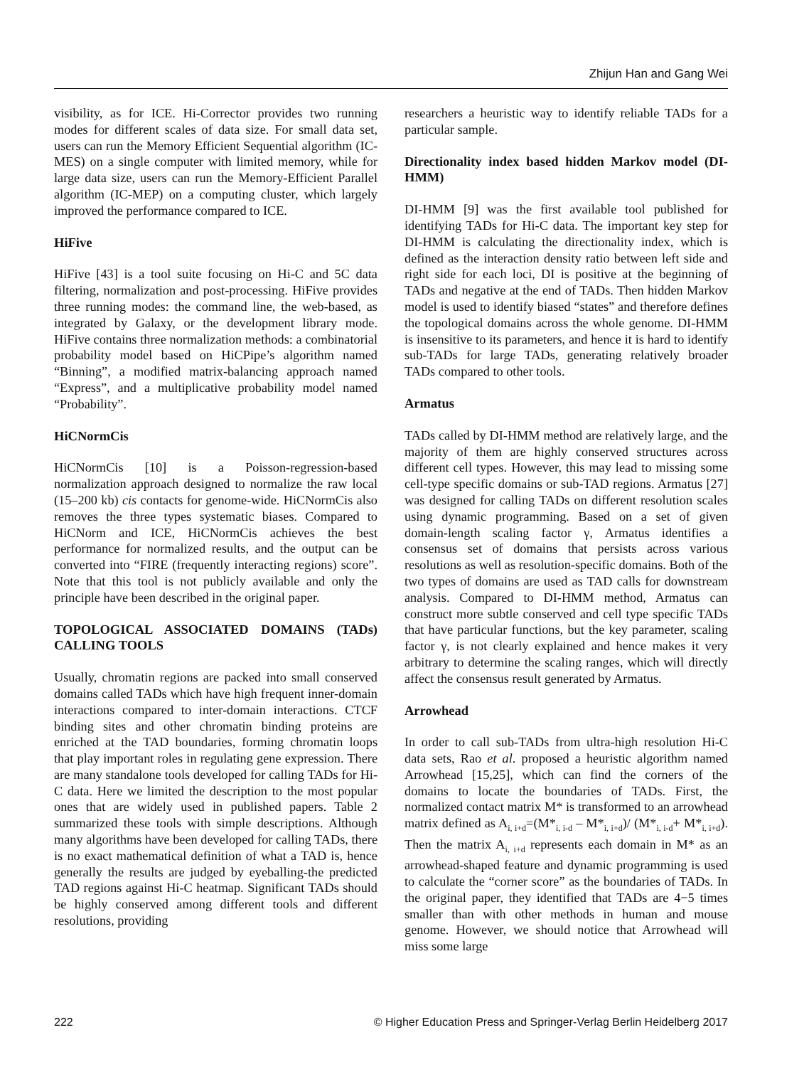Zhijun Han and Gang Wei
visibility, as for ICE. Hi-Corrector provides two running modes for different scales of data size. For small data set, users can run the Memory Efficient Sequential algorithm (IC-MES) on a single computer with limited memory, while for large data size, users can run the Memory-Efficient Parallel algorithm (IC-MEP) on a computing cluster, which largely improved the performance compared to ICE.
HiFive
HiFive [43] is a tool suite focusing on Hi-C and 5C data filtering, normalization and post-processing. HiFive provides three running modes: the command line, the web-based, as integrated by Galaxy, or the development library mode. HiFive contains three normalization methods: a combinatorial probability model based on HiCPipe’s algorithm named “Binning”, a modified matrix-balancing approach named “Express”, and a multiplicative probability model named “Probability”.
HiCNormCis
HiCNormCis [10] is a Poisson-regression-based normalization approach designed to normalize the raw local (15–200 kb) cis contacts for genome-wide. HiCNormCis also removes the three types systematic biases. Compared to HiCNorm and ICE, HiCNormCis achieves the best performance for normalized results, and the output can be converted into “FIRE (frequently interacting regions) score”. Note that this tool is not publicly available and only the principle have been described in the original paper.
TOPOLOGICAL ASSOCIATED DOMAINS (TADs) CALLING TOOLS
Usually, chromatin regions are packed into small conserved domains called TADs which have high frequent inner-domain interactions compared to inter-domain interactions. CTCF binding sites and other chromatin binding proteins are enriched at the TAD boundaries, forming chromatin loops that play important roles in regulating gene expression. There are many standalone tools developed for calling TADs for Hi-C data. Here we limited the description to the most popular ones that are widely used in published papers. Table 2 summarized these tools with simple descriptions. Although many algorithms have been developed for calling TADs, there is no exact mathematical definition of what a TAD is, hence generally the results are judged by eyeballing-the predicted TAD regions against Hi-C heatmap. Significant TADs should be highly conserved among different tools and different resolutions, providing
researchers a heuristic way to identify reliable TADs for a particular sample.
Directionality index based hidden Markov model (DI-HMM)
DI-HMM [9] was the first available tool published for identifying TADs for Hi-C data. The important key step for DI-HMM is calculating the directionality index, which is defined as the interaction density ratio between left side and right side for each loci, DI is positive at the beginning of TADs and negative at the end of TADs. Then hidden Markov model is used to identify biased “states” and therefore defines the topological domains across the whole genome. DI-HMM is insensitive to its parameters, and hence it is hard to identify sub-TADs for large TADs, generating relatively broader TADs compared to other tools.
Armatus
TADs called by DI-HMM method are relatively large, and the majority of them are highly conserved structures across different cell types. However, this may lead to missing some cell-type specific domains or sub-TAD regions. Armatus [27] was designed for calling TADs on different resolution scales using dynamic programming. Based on a set of given domain-length scaling factor γ, Armatus identifies a consensus set of domains that persists across various resolutions as well as resolution-specific domains. Both of the two types of domains are used as TAD calls for downstream analysis. Compared to DI-HMM method, Armatus can construct more subtle conserved and cell type specific TADs that have particular functions, but the key parameter, scaling factor γ, is not clearly explained and hence makes it very arbitrary to determine the scaling ranges, which will directly affect the consensus result generated by Armatus.
Arrowhead
In order to call sub-TADs from ultra-high resolution Hi-C data sets, Rao et al. proposed a heuristic algorithm named Arrowhead [15,25], which can find the corners of the domains to locate the boundaries of TADs. First, the normalized contact matrix M* is transformed to an arrowhead matrix defined as A<sub>i, i+d</sub>=(M*<sub>i, i-d</sub> – M*<sub>i, i+d</sub>)/ (M*<sub>i, i-d</sub>+ M*<sub>i, i+d</sub>). Then the matrix A<sub>i, i+d</sub> represents each domain in M* as an arrowhead-shaped feature and dynamic programming is used to calculate the “corner score” as the boundaries of TADs. In the original paper, they identified that TADs are 4−5 times smaller than with other methods in human and mouse genome. However, we should notice that Arrowhead will miss some large
222 © Higher Education Press and Springer-Verlag Berlin Heidelberg 2017